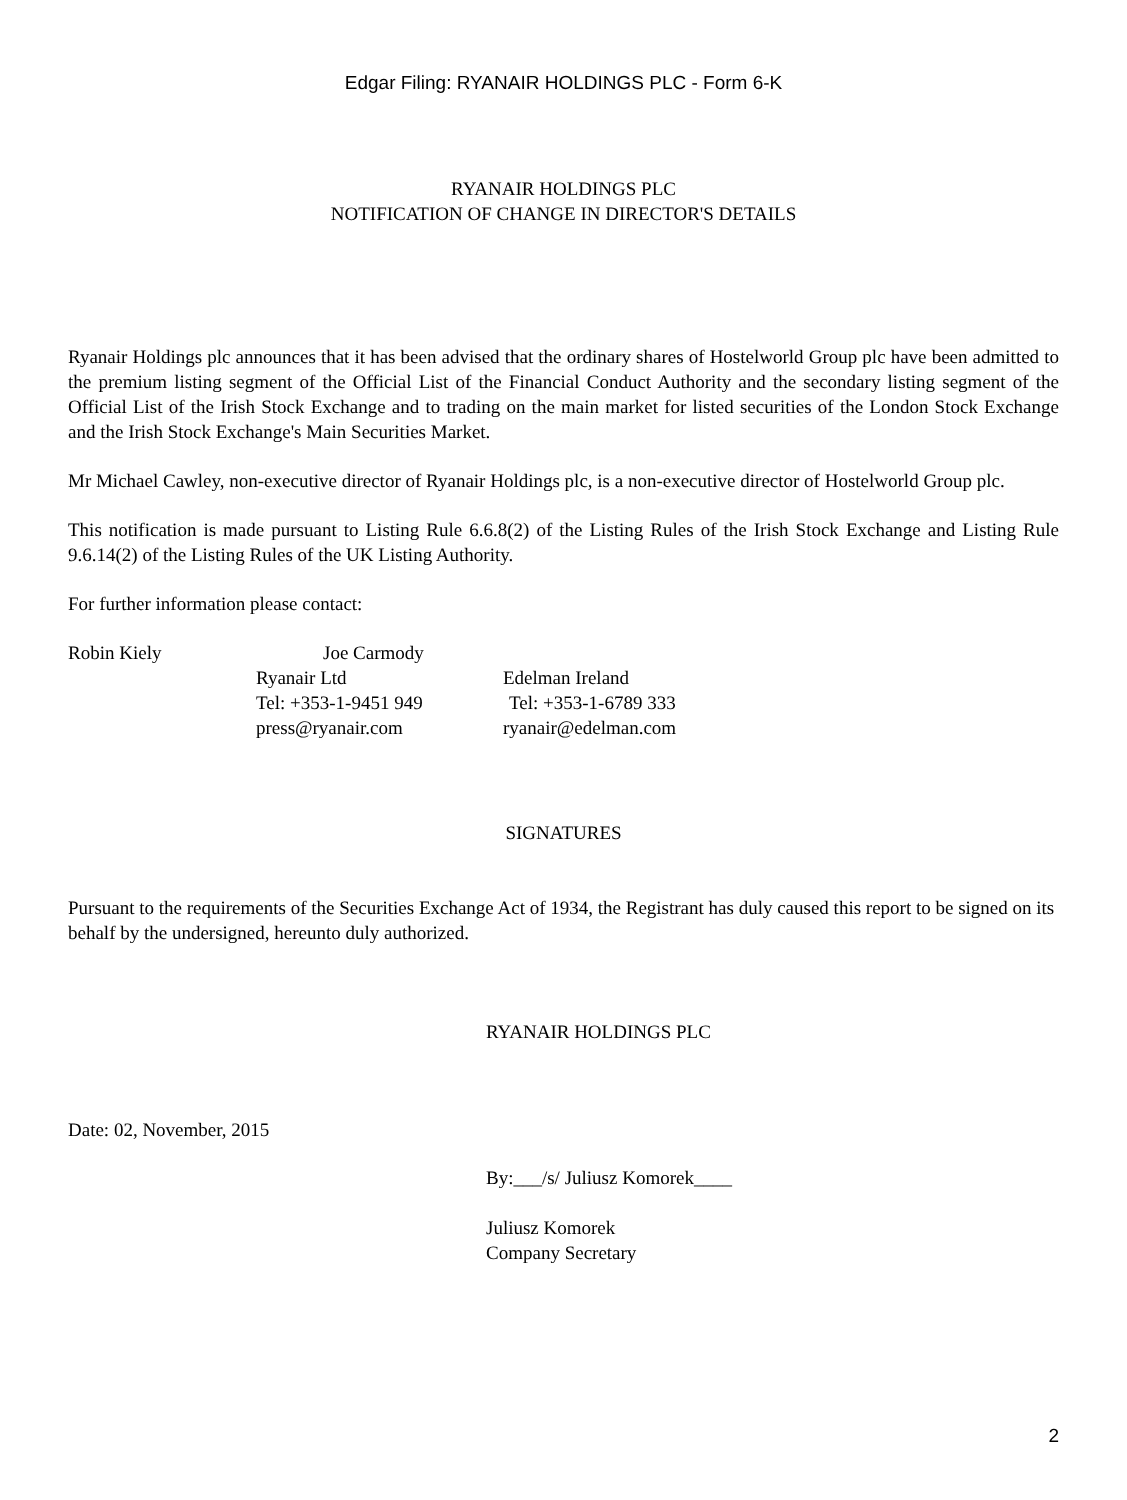Edgar Filing: RYANAIR HOLDINGS PLC - Form 6-K
RYANAIR HOLDINGS PLC
NOTIFICATION OF CHANGE IN DIRECTOR'S DETAILS
Ryanair Holdings plc announces that it has been advised that the ordinary shares of Hostelworld Group plc have been admitted to the premium listing segment of the Official List of the Financial Conduct Authority and the secondary listing segment of the Official List of the Irish Stock Exchange and to trading on the main market for listed securities of the London Stock Exchange and the Irish Stock Exchange's Main Securities Market.
Mr Michael Cawley, non-executive director of Ryanair Holdings plc, is a non-executive director of Hostelworld Group plc.
This notification is made pursuant to Listing Rule 6.6.8(2) of the Listing Rules of the Irish Stock Exchange and Listing Rule 9.6.14(2) of the Listing Rules of the UK Listing Authority.
For further information please contact:
Robin Kiely Joe Carmody
Ryanair Ltd Edelman Ireland
Tel: +353-1-9451 949 Tel: +353-1-6789 333
press@ryanair.com ryanair@edelman.com
SIGNATURES
Pursuant to the requirements of the Securities Exchange Act of 1934, the Registrant has duly caused this report to be signed on its behalf by the undersigned, hereunto duly authorized.
RYANAIR HOLDINGS PLC
Date: 02, November, 2015
By:___/s/ Juliusz Komorek____
Juliusz Komorek
Company Secretary
2